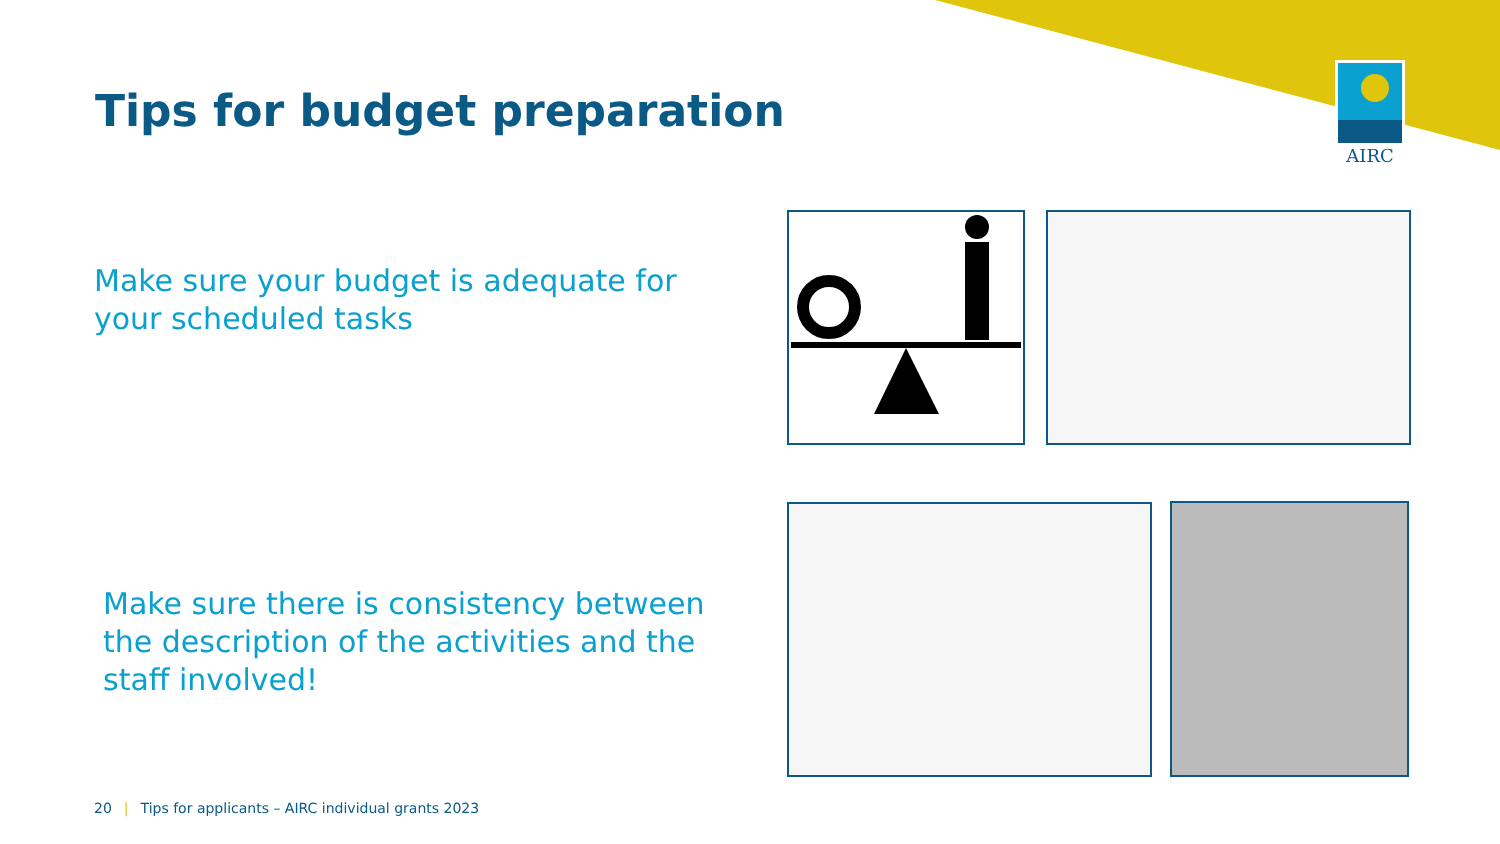AIRC
Tips for budget preparation
Make sure your budget is adequate for your scheduled tasks
Make sure there is consistency between the description of the activities and the staff involved!
20 | Tips for applicants – AIRC individual grants 2023